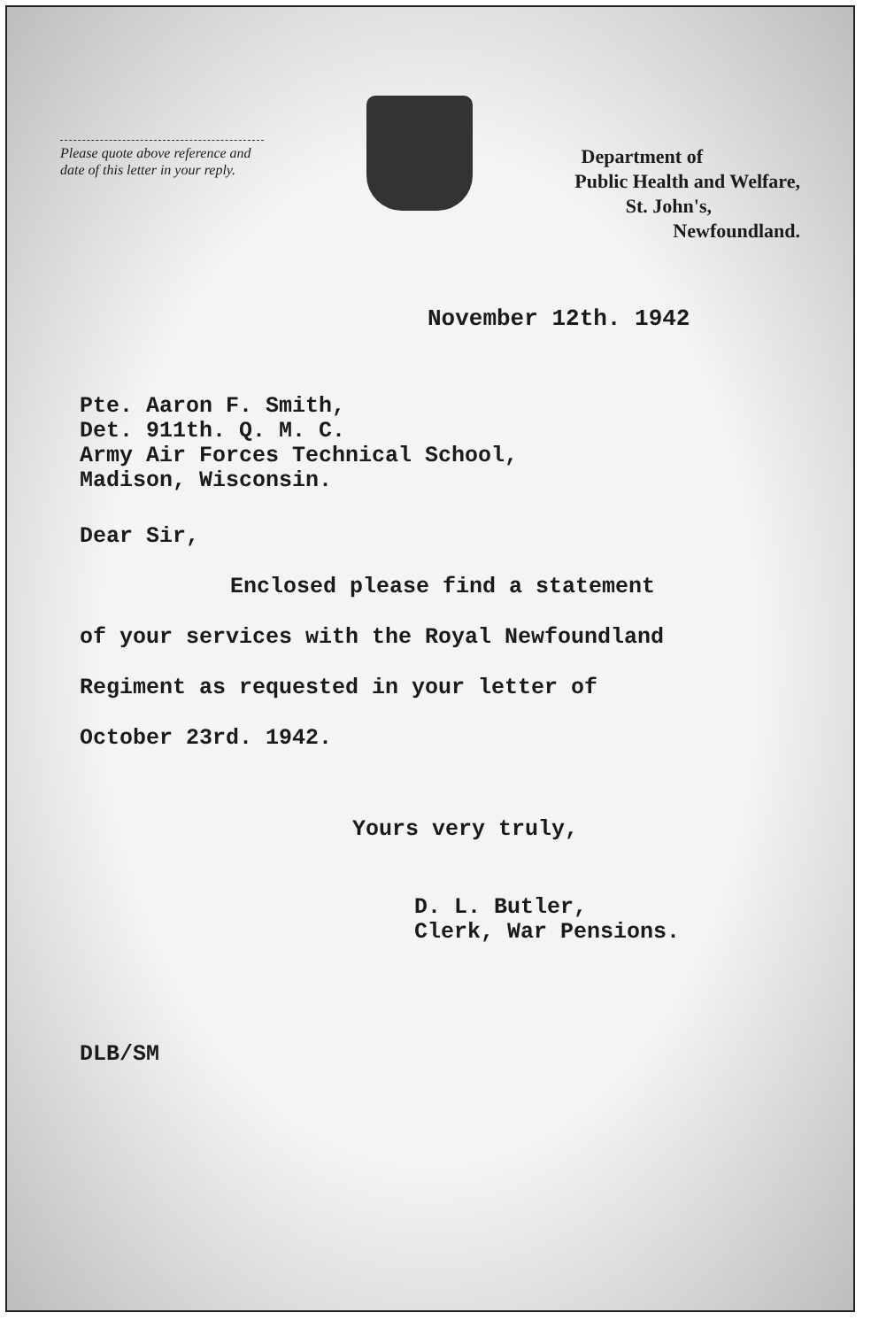Please quote above reference and date of this letter in your reply.
Department of
Public Health and Welfare,
St. John's,
Newfoundland.
November 12th. 1942
Pte. Aaron F. Smith,
Det. 911th. Q. M. C.
Army Air Forces Technical School,
Madison, Wisconsin.
Dear Sir,
Enclosed please find a statement
of your services with the Royal Newfoundland
Regiment as requested in your letter of
October 23rd. 1942.
Yours very truly,
D. L. Butler,
Clerk, War Pensions.
DLB/SM